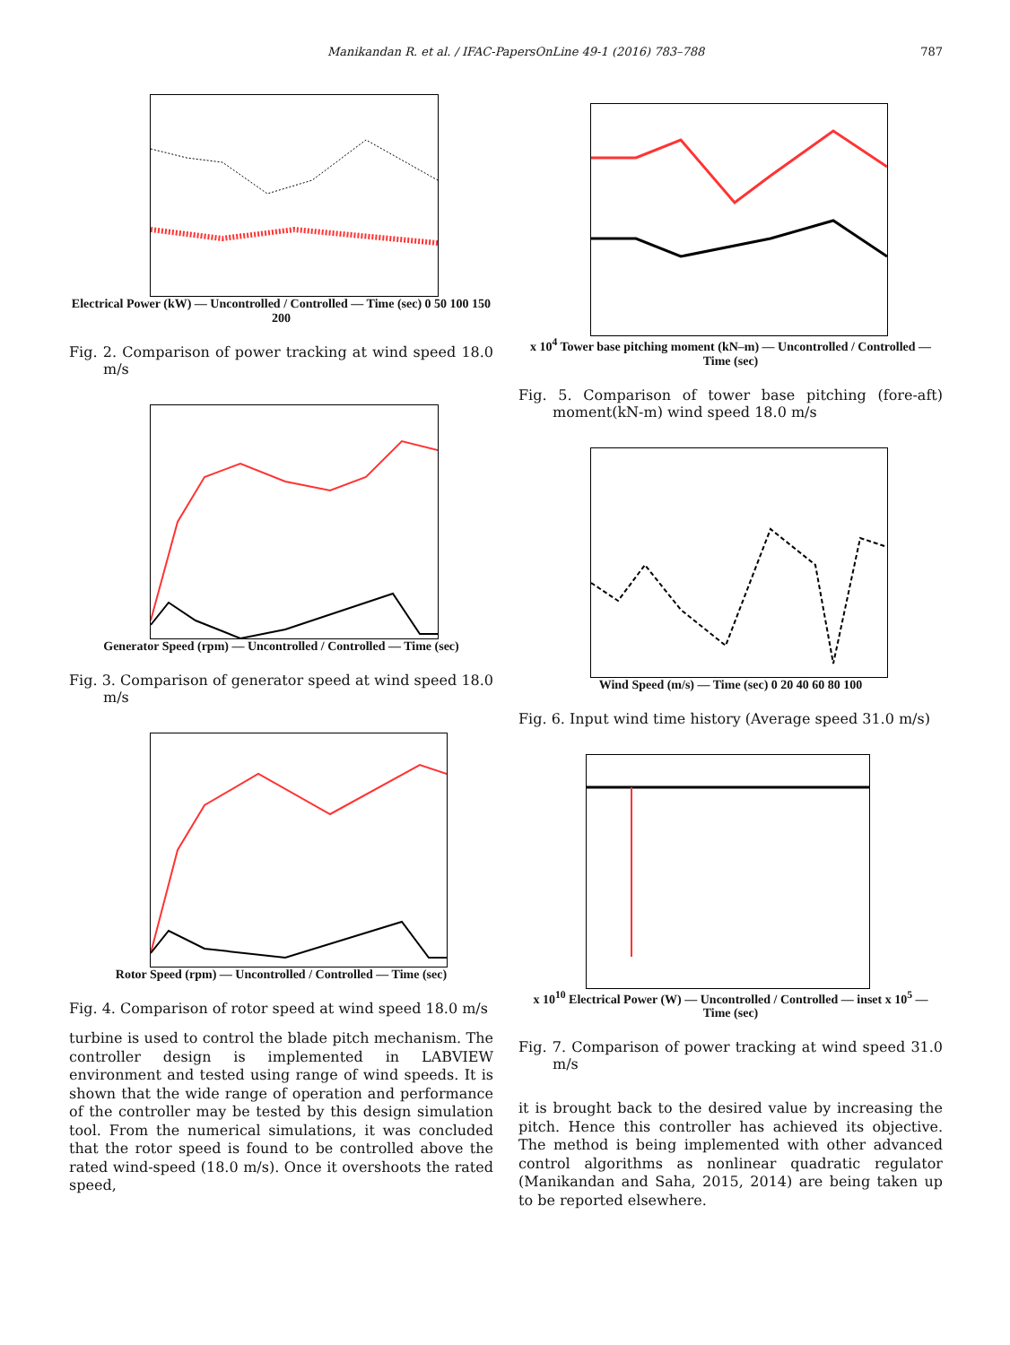Manikandan R. et al. / IFAC-PapersOnLine 49-1 (2016) 783–788 787
Electrical Power (kW) — Uncontrolled / Controlled — Time (sec) 0 50 100 150 200
Fig. 2. Comparison of power tracking at wind speed 18.0 m/s
Generator Speed (rpm) — Uncontrolled / Controlled — Time (sec)
Fig. 3. Comparison of generator speed at wind speed 18.0 m/s
Rotor Speed (rpm) — Uncontrolled / Controlled — Time (sec)
Fig. 4. Comparison of rotor speed at wind speed 18.0 m/s
turbine is used to control the blade pitch mechanism. The controller design is implemented in LABVIEW environment and tested using range of wind speeds. It is shown that the wide range of operation and performance of the controller may be tested by this design simulation tool. From the numerical simulations, it was concluded that the rotor speed is found to be controlled above the rated wind-speed (18.0 m/s). Once it overshoots the rated speed,
x 10<sup>4</sup> Tower base pitching moment (kN–m) — Uncontrolled / Controlled — Time (sec)
Fig. 5. Comparison of tower base pitching (fore-aft) moment(kN-m) wind speed 18.0 m/s
Wind Speed (m/s) — Time (sec) 0 20 40 60 80 100
Fig. 6. Input wind time history (Average speed 31.0 m/s)
x 10<sup>10</sup> Electrical Power (W) — Uncontrolled / Controlled — inset x 10<sup>5</sup> — Time (sec)
Fig. 7. Comparison of power tracking at wind speed 31.0 m/s
it is brought back to the desired value by increasing the pitch. Hence this controller has achieved its objective. The method is being implemented with other advanced control algorithms as nonlinear quadratic regulator (Manikandan and Saha, 2015, 2014) are being taken up to be reported elsewhere.